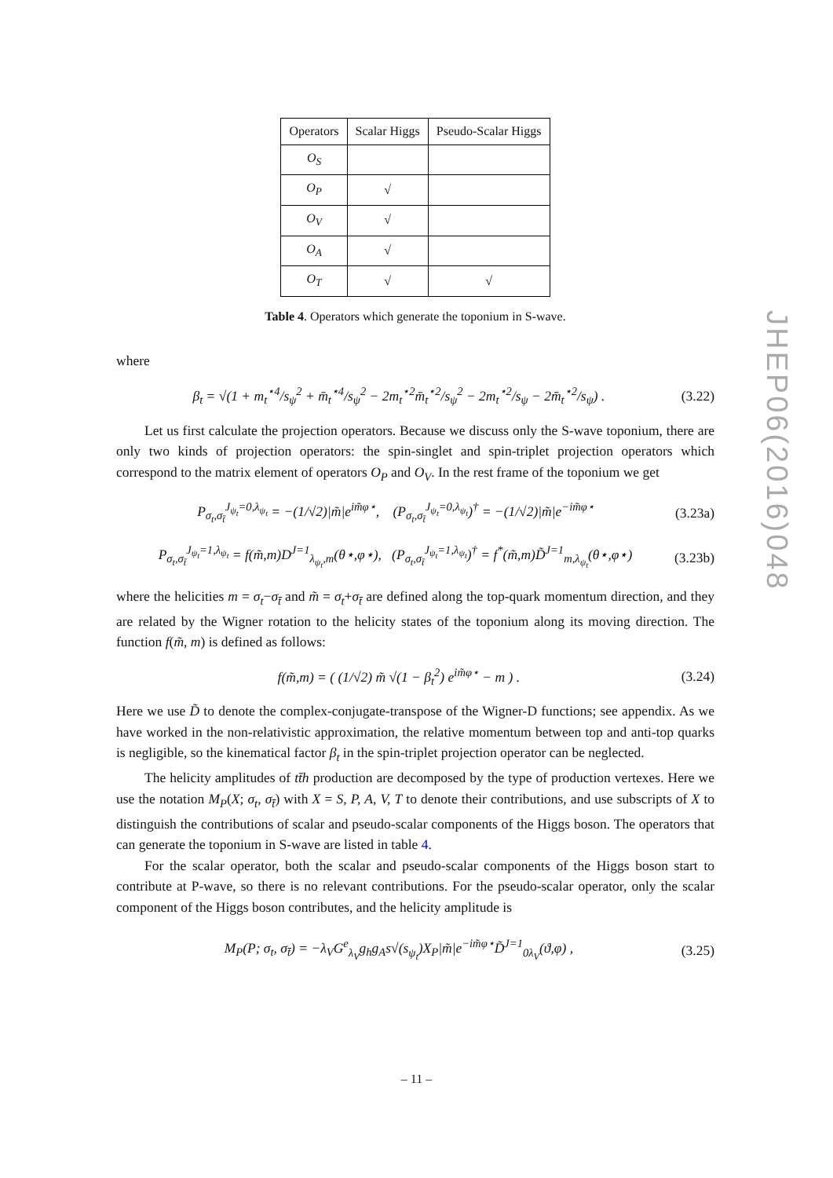| Operators | Scalar Higgs | Pseudo-Scalar Higgs |
| --- | --- | --- |
| O<sub>S</sub> | | |
| O<sub>P</sub> | √ | |
| O<sub>V</sub> | √ | |
| O<sub>A</sub> | √ | |
| O<sub>T</sub> | √ | √ |
Table 4. Operators which generate the toponium in S-wave.
where
β<sub>t</sub> = √(1 + m<sub>t</sub><sup>⋆4</sup>/s<sub>ψ</sub><sup>2</sup> + m̄<sub>t</sub><sup>⋆4</sup>/s<sub>ψ</sub><sup>2</sup> − 2m<sub>t</sub><sup>⋆2</sup>m̄<sub>t</sub><sup>⋆2</sup>/s<sub>ψ</sub><sup>2</sup> − 2m<sub>t</sub><sup>⋆2</sup>/s<sub>ψ</sub> − 2m̄<sub>t</sub><sup>⋆2</sup>/s<sub>ψ</sub>) . (3.22)
Let us first calculate the projection operators. Because we discuss only the S-wave toponium, there are only two kinds of projection operators: the spin-singlet and spin-triplet projection operators which correspond to the matrix element of operators O<sub>P</sub> and O<sub>V</sub>. In the rest frame of the toponium we get
P<sub>σ<sub>t</sub>,σ<sub>t̄</sub></sub><sup>J<sub>ψ<sub>t</sub></sub>=0,λ<sub>ψ<sub>t</sub></sub></sup> = −(1/√2)|m̃|e<sup>im̃φ⋆</sup>, (P<sub>σ<sub>t</sub>,σ<sub>t̄</sub></sub><sup>J<sub>ψ<sub>t</sub></sub>=0,λ<sub>ψ<sub>t</sub></sub></sup>)<sup>†</sup> = −(1/√2)|m̃|e<sup>−im̃φ⋆</sup> (3.23a)
P<sub>σ<sub>t</sub>,σ<sub>t̄</sub></sub><sup>J<sub>ψ<sub>t</sub></sub>=1,λ<sub>ψ<sub>t</sub></sub></sup> = f(m̃,m)D<sup>J=1</sup><sub>λ<sub>ψ<sub>t</sub></sub>,m</sub>(θ⋆,φ⋆), (P<sub>σ<sub>t</sub>,σ<sub>t̄</sub></sub><sup>J<sub>ψ<sub>t</sub></sub>=1,λ<sub>ψ<sub>t</sub></sub></sup>)<sup>†</sup> = f<sup>*</sup>(m̃,m)D̃<sup>J=1</sup><sub>m,λ<sub>ψ<sub>t</sub></sub></sub>(θ⋆,φ⋆) (3.23b)
where the helicities m = σ<sub>t</sub>−σ<sub>t̄</sub> and m̃ = σ<sub>t</sub>+σ<sub>t̄</sub> are defined along the top-quark momentum direction, and they are related by the Wigner rotation to the helicity states of the toponium along its moving direction. The function f(m̃, m) is defined as follows:
f(m̃,m) = ( (1/√2) m̃ √(1 − β<sub>t</sub><sup>2</sup>) e<sup>im̃φ⋆</sup> − m ) . (3.24)
Here we use D̃ to denote the complex-conjugate-transpose of the Wigner-D functions; see appendix. As we have worked in the non-relativistic approximation, the relative momentum between top and anti-top quarks is negligible, so the kinematical factor β<sub>t</sub> in the spin-triplet projection operator can be neglected.
The helicity amplitudes of tt̄h production are decomposed by the type of production vertexes. Here we use the notation M<sub>P</sub>(X; σ<sub>t</sub>, σ<sub>t̄</sub>) with X = S, P, A, V, T to denote their contributions, and use subscripts of X to distinguish the contributions of scalar and pseudo-scalar components of the Higgs boson. The operators that can generate the toponium in S-wave are listed in table 4.
For the scalar operator, both the scalar and pseudo-scalar components of the Higgs boson start to contribute at P-wave, so there is no relevant contributions. For the pseudo-scalar operator, only the scalar component of the Higgs boson contributes, and the helicity amplitude is
M<sub>P</sub>(P; σ<sub>t</sub>, σ<sub>t̄</sub>) = −λ<sub>V</sub>G<sup>e</sup><sub>λ<sub>V</sub></sub>g<sub>h</sub>g<sub>A</sub>s√(s<sub>ψ<sub>t</sub></sub>)X<sub>P</sub>|m̃|e<sup>−im̃φ⋆</sup>D̃<sup>J=1</sup><sub>0λ<sub>V</sub></sub>(ϑ,φ) , (3.25)
JHEP06(2016)048
– 11 –